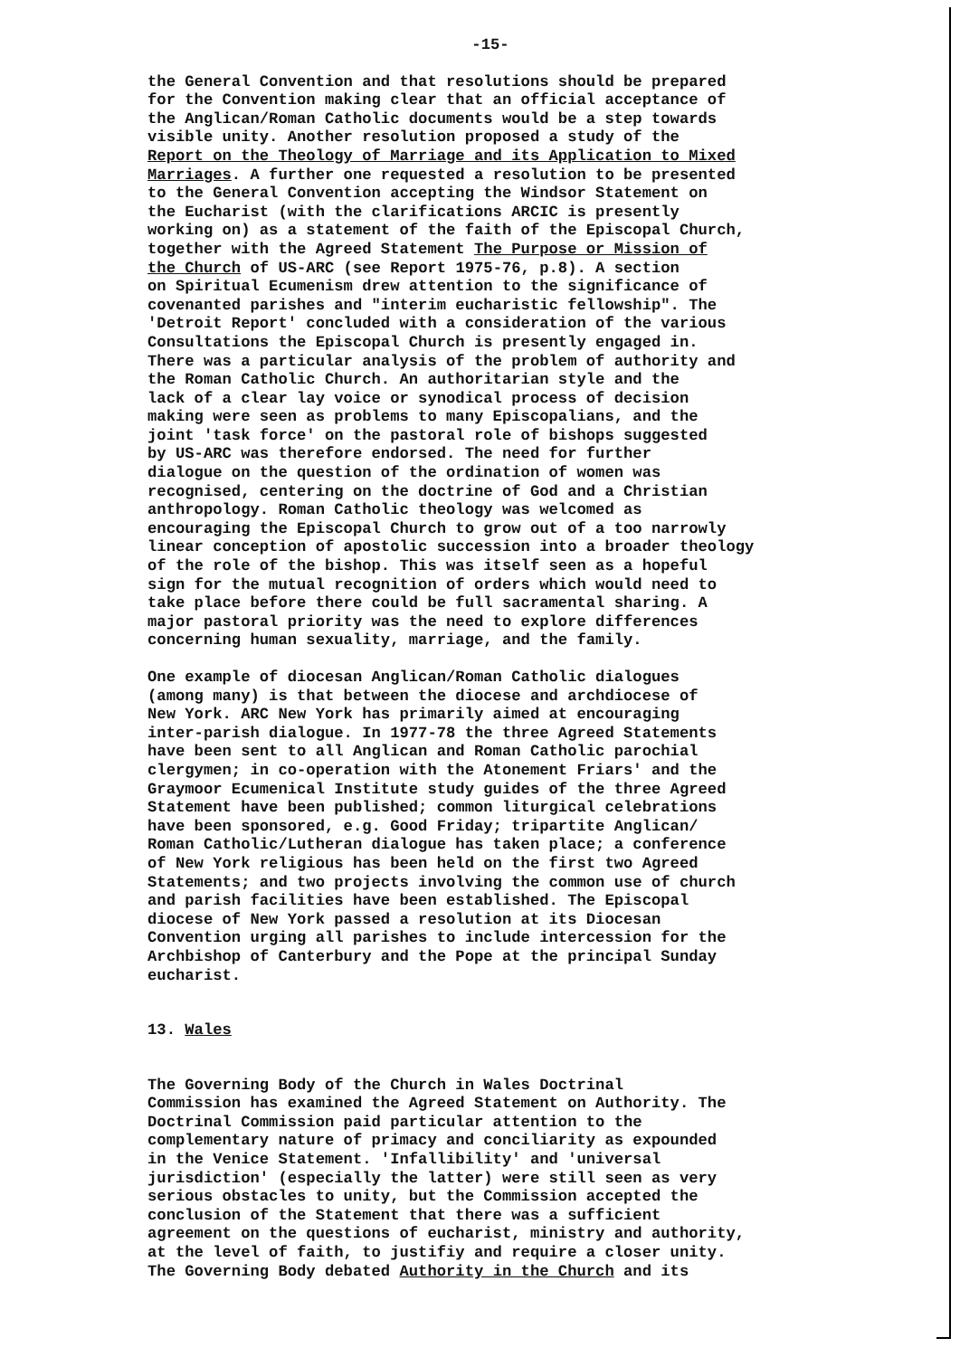-15-
the General Convention and that resolutions should be prepared for the Convention making clear that an official acceptance of the Anglican/Roman Catholic documents would be a step towards visible unity. Another resolution proposed a study of the Report on the Theology of Marriage and its Application to Mixed Marriages. A further one requested a resolution to be presented to the General Convention accepting the Windsor Statement on the Eucharist (with the clarifications ARCIC is presently working on) as a statement of the faith of the Episcopal Church, together with the Agreed Statement The Purpose or Mission of the Church of US-ARC (see Report 1975-76, p.8). A section on Spiritual Ecumenism drew attention to the significance of covenanted parishes and "interim eucharistic fellowship". The 'Detroit Report' concluded with a consideration of the various Consultations the Episcopal Church is presently engaged in. There was a particular analysis of the problem of authority and the Roman Catholic Church. An authoritarian style and the lack of a clear lay voice or synodical process of decision making were seen as problems to many Episcopalians, and the joint 'task force' on the pastoral role of bishops suggested by US-ARC was therefore endorsed. The need for further dialogue on the question of the ordination of women was recognised, centering on the doctrine of God and a Christian anthropology. Roman Catholic theology was welcomed as encouraging the Episcopal Church to grow out of a too narrowly linear conception of apostolic succession into a broader theology of the role of the bishop. This was itself seen as a hopeful sign for the mutual recognition of orders which would need to take place before there could be full sacramental sharing. A major pastoral priority was the need to explore differences concerning human sexuality, marriage, and the family.
One example of diocesan Anglican/Roman Catholic dialogues (among many) is that between the diocese and archdiocese of New York. ARC New York has primarily aimed at encouraging inter-parish dialogue. In 1977-78 the three Agreed Statements have been sent to all Anglican and Roman Catholic parochial clergymen; in co-operation with the Atonement Friars' and the Graymoor Ecumenical Institute study guides of the three Agreed Statement have been published; common liturgical celebrations have been sponsored, e.g. Good Friday; tripartite Anglican/ Roman Catholic/Lutheran dialogue has taken place; a conference of New York religious has been held on the first two Agreed Statements; and two projects involving the common use of church and parish facilities have been established. The Episcopal diocese of New York passed a resolution at its Diocesan Convention urging all parishes to include intercession for the Archbishop of Canterbury and the Pope at the principal Sunday eucharist.
13. Wales
The Governing Body of the Church in Wales Doctrinal Commission has examined the Agreed Statement on Authority. The Doctrinal Commission paid particular attention to the complementary nature of primacy and conciliarity as expounded in the Venice Statement. 'Infallibility' and 'universal jurisdiction' (especially the latter) were still seen as very serious obstacles to unity, but the Commission accepted the conclusion of the Statement that there was a sufficient agreement on the questions of eucharist, ministry and authority, at the level of faith, to justifiy and require a closer unity. The Governing Body debated Authority in the Church and its